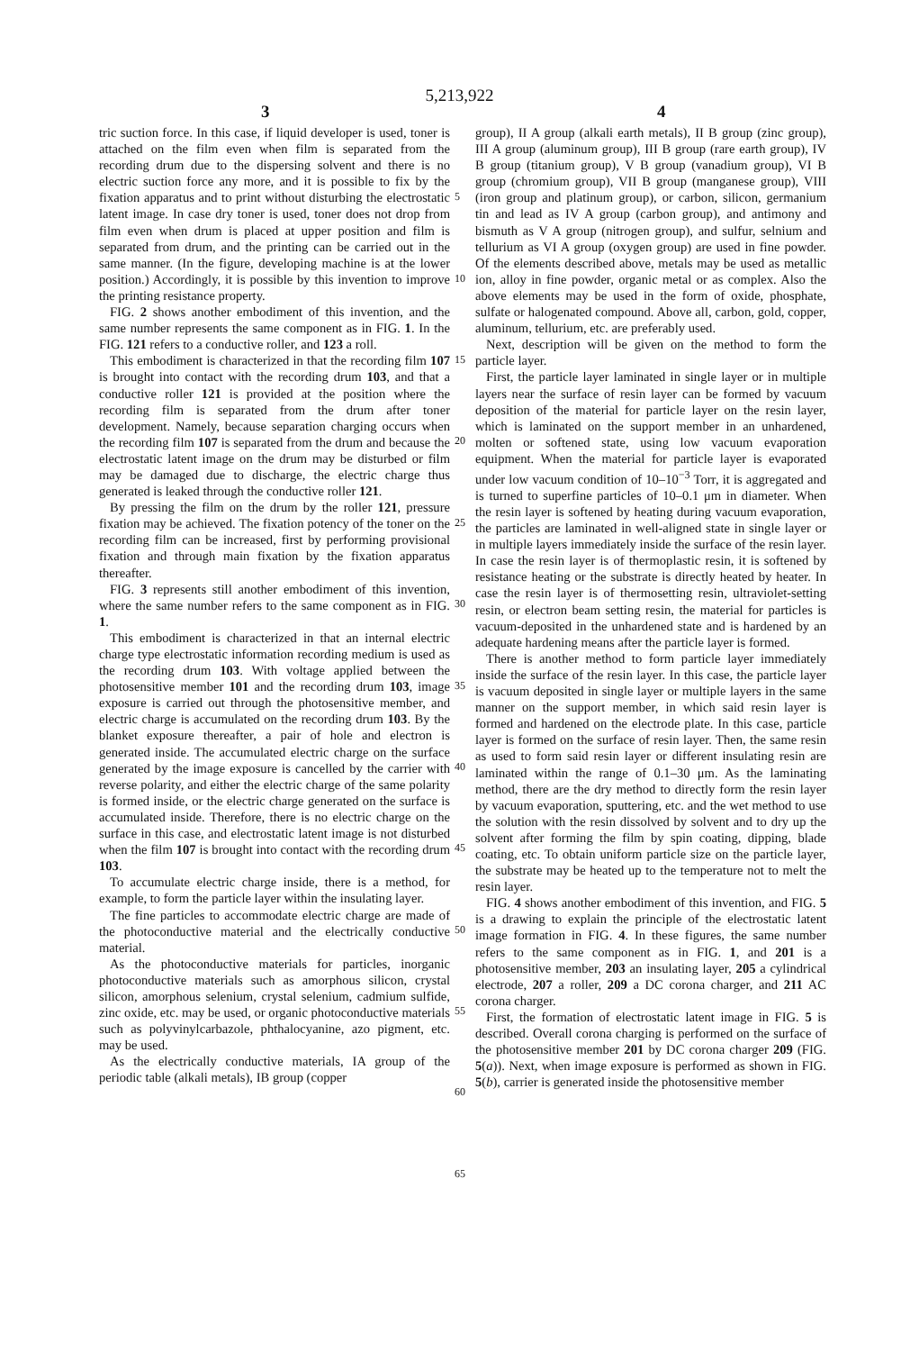5,213,922
3 4
tric suction force. In this case, if liquid developer is used, toner is attached on the film even when film is separated from the recording drum due to the dispersing solvent and there is no electric suction force any more, and it is possible to fix by the fixation apparatus and to print without disturbing the electrostatic latent image. In case dry toner is used, toner does not drop from film even when drum is placed at upper position and film is separated from drum, and the printing can be carried out in the same manner. (In the figure, developing machine is at the lower position.) Accordingly, it is possible by this invention to improve the printing resistance property.
FIG. 2 shows another embodiment of this invention, and the same number represents the same component as in FIG. 1. In the FIG. 121 refers to a conductive roller, and 123 a roll.
This embodiment is characterized in that the recording film 107 is brought into contact with the recording drum 103, and that a conductive roller 121 is provided at the position where the recording film is separated from the drum after toner development. Namely, because separation charging occurs when the recording film 107 is separated from the drum and because the electrostatic latent image on the drum may be disturbed or film may be damaged due to discharge, the electric charge thus generated is leaked through the conductive roller 121.
By pressing the film on the drum by the roller 121, pressure fixation may be achieved. The fixation potency of the toner on the recording film can be increased, first by performing provisional fixation and through main fixation by the fixation apparatus thereafter.
FIG. 3 represents still another embodiment of this invention, where the same number refers to the same component as in FIG. 1.
This embodiment is characterized in that an internal electric charge type electrostatic information recording medium is used as the recording drum 103. With voltage applied between the photosensitive member 101 and the recording drum 103, image exposure is carried out through the photosensitive member, and electric charge is accumulated on the recording drum 103. By the blanket exposure thereafter, a pair of hole and electron is generated inside. The accumulated electric charge on the surface generated by the image exposure is cancelled by the carrier with reverse polarity, and either the electric charge of the same polarity is formed inside, or the electric charge generated on the surface is accumulated inside. Therefore, there is no electric charge on the surface in this case, and electrostatic latent image is not disturbed when the film 107 is brought into contact with the recording drum 103.
To accumulate electric charge inside, there is a method, for example, to form the particle layer within the insulating layer.
The fine particles to accommodate electric charge are made of the photoconductive material and the electrically conductive material.
As the photoconductive materials for particles, inorganic photoconductive materials such as amorphous silicon, crystal silicon, amorphous selenium, crystal selenium, cadmium sulfide, zinc oxide, etc. may be used, or organic photoconductive materials such as polyvinylcarbazole, phthalocyanine, azo pigment, etc. may be used.
As the electrically conductive materials, IA group of the periodic table (alkali metals), IB group (copper
5
10
15
20
25
30
35
40
45
50
55
60
65
group), II A group (alkali earth metals), II B group (zinc group), III A group (aluminum group), III B group (rare earth group), IV B group (titanium group), V B group (vanadium group), VI B group (chromium group), VII B group (manganese group), VIII (iron group and platinum group), or carbon, silicon, germanium tin and lead as IV A group (carbon group), and antimony and bismuth as V A group (nitrogen group), and sulfur, selnium and tellurium as VI A group (oxygen group) are used in fine powder. Of the elements described above, metals may be used as metallic ion, alloy in fine powder, organic metal or as complex. Also the above elements may be used in the form of oxide, phosphate, sulfate or halogenated compound. Above all, carbon, gold, copper, aluminum, tellurium, etc. are preferably used.
Next, description will be given on the method to form the particle layer.
First, the particle layer laminated in single layer or in multiple layers near the surface of resin layer can be formed by vacuum deposition of the material for particle layer on the resin layer, which is laminated on the support member in an unhardened, molten or softened state, using low vacuum evaporation equipment. When the material for particle layer is evaporated under low vacuum condition of 10–10<sup>−3</sup> Torr, it is aggregated and is turned to superfine particles of 10–0.1 μm in diameter. When the resin layer is softened by heating during vacuum evaporation, the particles are laminated in well-aligned state in single layer or in multiple layers immediately inside the surface of the resin layer. In case the resin layer is of thermoplastic resin, it is softened by resistance heating or the substrate is directly heated by heater. In case the resin layer is of thermosetting resin, ultraviolet-setting resin, or electron beam setting resin, the material for particles is vacuum-deposited in the unhardened state and is hardened by an adequate hardening means after the particle layer is formed.
There is another method to form particle layer immediately inside the surface of the resin layer. In this case, the particle layer is vacuum deposited in single layer or multiple layers in the same manner on the support member, in which said resin layer is formed and hardened on the electrode plate. In this case, particle layer is formed on the surface of resin layer. Then, the same resin as used to form said resin layer or different insulating resin are laminated within the range of 0.1–30 μm. As the laminating method, there are the dry method to directly form the resin layer by vacuum evaporation, sputtering, etc. and the wet method to use the solution with the resin dissolved by solvent and to dry up the solvent after forming the film by spin coating, dipping, blade coating, etc. To obtain uniform particle size on the particle layer, the substrate may be heated up to the temperature not to melt the resin layer.
FIG. 4 shows another embodiment of this invention, and FIG. 5 is a drawing to explain the principle of the electrostatic latent image formation in FIG. 4. In these figures, the same number refers to the same component as in FIG. 1, and 201 is a photosensitive member, 203 an insulating layer, 205 a cylindrical electrode, 207 a roller, 209 a DC corona charger, and 211 AC corona charger.
First, the formation of electrostatic latent image in FIG. 5 is described. Overall corona charging is performed on the surface of the photosensitive member 201 by DC corona charger 209 (FIG. 5(a)). Next, when image exposure is performed as shown in FIG. 5(b), carrier is generated inside the photosensitive member